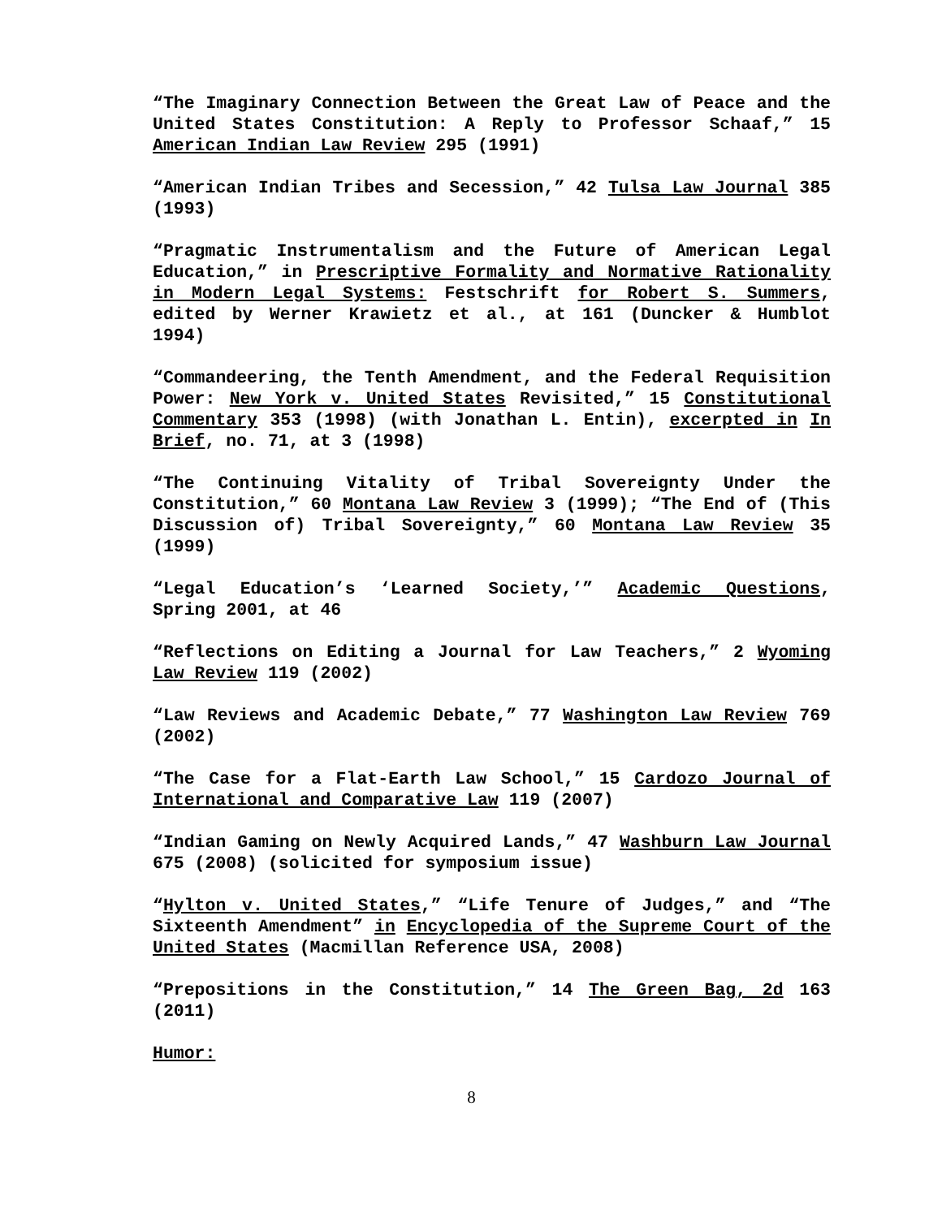“The Imaginary Connection Between the Great Law of Peace and the United States Constitution: A Reply to Professor Schaaf,” 15 American Indian Law Review 295 (1991)
“American Indian Tribes and Secession,” 42 Tulsa Law Journal 385 (1993)
“Pragmatic Instrumentalism and the Future of American Legal Education,” in Prescriptive Formality and Normative Rationality in Modern Legal Systems: Festschrift for Robert S. Summers, edited by Werner Krawietz et al., at 161 (Duncker & Humblot 1994)
“Commandeering, the Tenth Amendment, and the Federal Requisition Power: New York v. United States Revisited,” 15 Constitutional Commentary 353 (1998) (with Jonathan L. Entin), excerpted in In Brief, no. 71, at 3 (1998)
“The Continuing Vitality of Tribal Sovereignty Under the Constitution,” 60 Montana Law Review 3 (1999); “The End of (This Discussion of) Tribal Sovereignty,” 60 Montana Law Review 35 (1999)
“Legal Education’s ‘Learned Society,’” Academic Questions, Spring 2001, at 46
“Reflections on Editing a Journal for Law Teachers,” 2 Wyoming Law Review 119 (2002)
“Law Reviews and Academic Debate,” 77 Washington Law Review 769 (2002)
“The Case for a Flat-Earth Law School,” 15 Cardozo Journal of International and Comparative Law 119 (2007)
“Indian Gaming on Newly Acquired Lands,” 47 Washburn Law Journal 675 (2008) (solicited for symposium issue)
“Hylton v. United States,” “Life Tenure of Judges,” and “The Sixteenth Amendment” in Encyclopedia of the Supreme Court of the United States (Macmillan Reference USA, 2008)
“Prepositions in the Constitution,” 14 The Green Bag, 2d 163 (2011)
Humor:
8